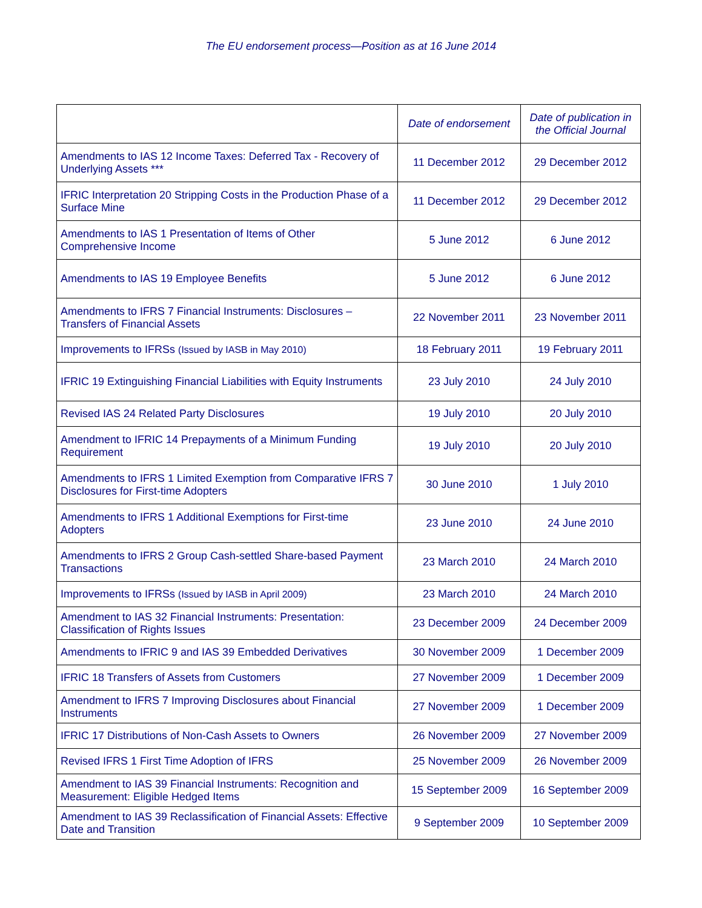The EU endorsement process—Position as at 16 June 2014
| | Date of endorsement | Date of publication in the Official Journal |
| --- | --- | --- |
| Amendments to IAS 12 Income Taxes: Deferred Tax - Recovery of Underlying Assets *** | 11 December 2012 | 29 December 2012 |
| IFRIC Interpretation 20 Stripping Costs in the Production Phase of a Surface Mine | 11 December 2012 | 29 December 2012 |
| Amendments to IAS 1 Presentation of Items of Other Comprehensive Income | 5 June 2012 | 6 June 2012 |
| Amendments to IAS 19 Employee Benefits | 5 June 2012 | 6 June 2012 |
| Amendments to IFRS 7 Financial Instruments: Disclosures – Transfers of Financial Assets | 22 November 2011 | 23 November 2011 |
| Improvements to IFRSs (Issued by IASB in May 2010) | 18 February 2011 | 19 February 2011 |
| IFRIC 19 Extinguishing Financial Liabilities with Equity Instruments | 23 July 2010 | 24 July 2010 |
| Revised IAS 24 Related Party Disclosures | 19 July 2010 | 20 July 2010 |
| Amendment to IFRIC 14 Prepayments of a Minimum Funding Requirement | 19 July 2010 | 20 July 2010 |
| Amendments to IFRS 1 Limited Exemption from Comparative IFRS 7 Disclosures for First-time Adopters | 30 June 2010 | 1 July 2010 |
| Amendments to IFRS 1 Additional Exemptions for First-time Adopters | 23 June 2010 | 24 June 2010 |
| Amendments to IFRS 2 Group Cash-settled Share-based Payment Transactions | 23 March 2010 | 24 March 2010 |
| Improvements to IFRSs (Issued by IASB in April 2009) | 23 March 2010 | 24 March 2010 |
| Amendment to IAS 32 Financial Instruments: Presentation: Classification of Rights Issues | 23 December 2009 | 24 December 2009 |
| Amendments to IFRIC 9 and IAS 39 Embedded Derivatives | 30 November 2009 | 1 December 2009 |
| IFRIC 18 Transfers of Assets from Customers | 27 November 2009 | 1 December 2009 |
| Amendment to IFRS 7 Improving Disclosures about Financial Instruments | 27 November 2009 | 1 December 2009 |
| IFRIC 17 Distributions of Non-Cash Assets to Owners | 26 November 2009 | 27 November 2009 |
| Revised IFRS 1 First Time Adoption of IFRS | 25 November 2009 | 26 November 2009 |
| Amendment to IAS 39 Financial Instruments: Recognition and Measurement: Eligible Hedged Items | 15 September 2009 | 16 September 2009 |
| Amendment to IAS 39 Reclassification of Financial Assets: Effective Date and Transition | 9 September 2009 | 10 September 2009 |